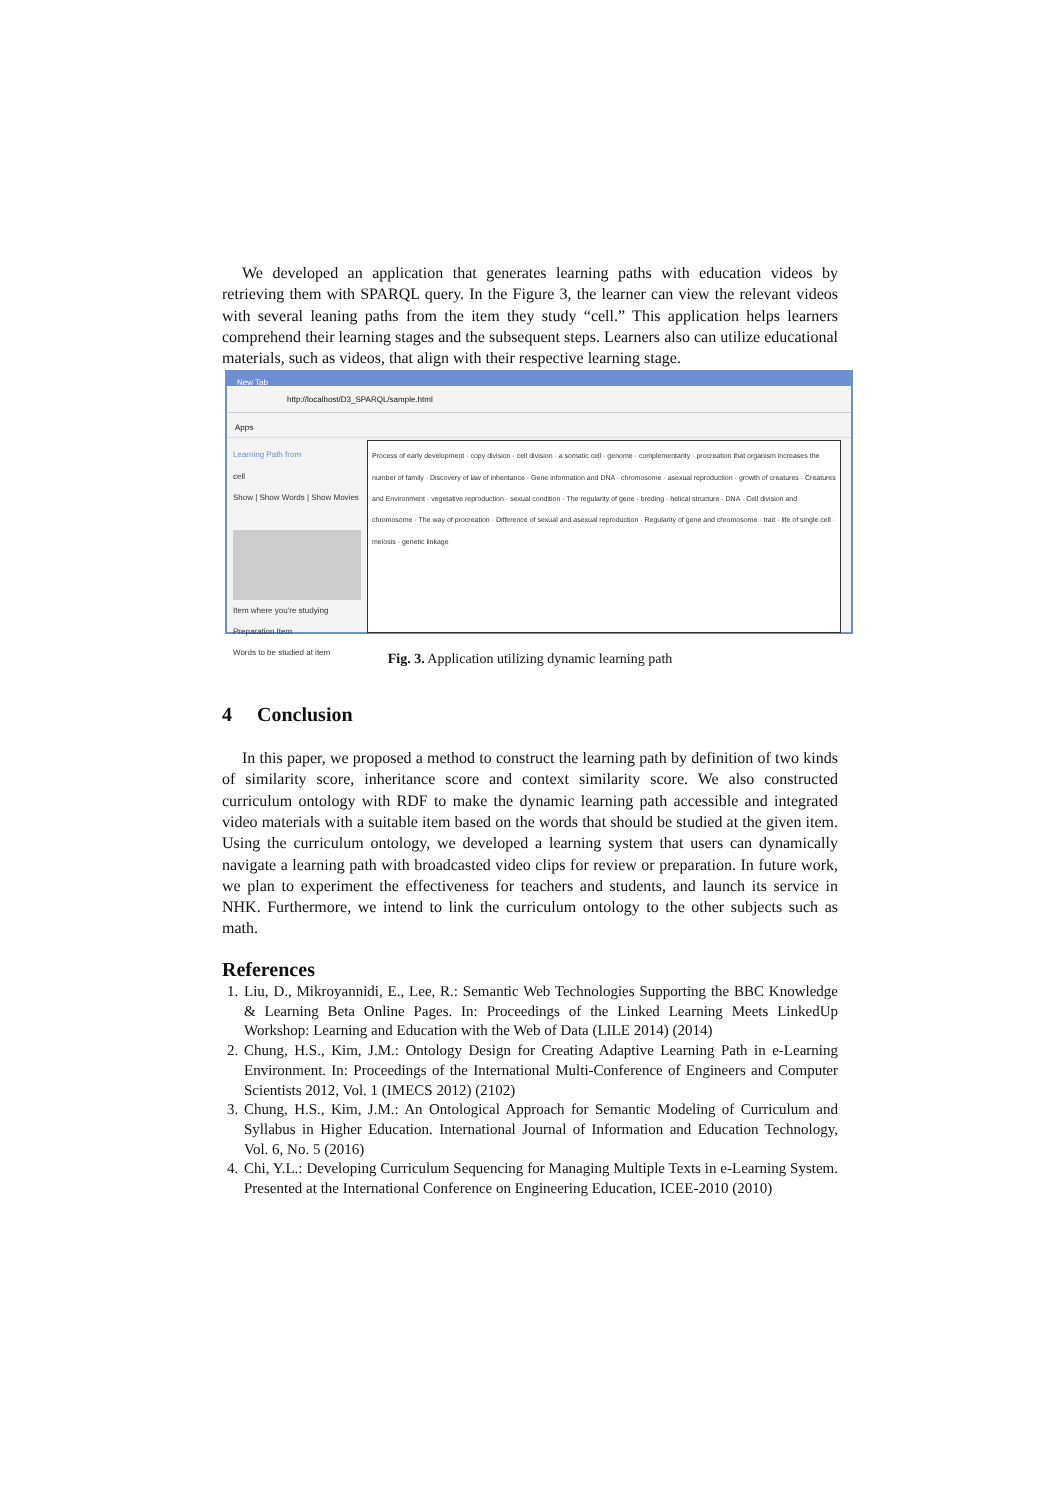We developed an application that generates learning paths with education videos by retrieving them with SPARQL query. In the Figure 3, the learner can view the relevant videos with several leaning paths from the item they study “cell.” This application helps learners comprehend their learning stages and the subsequent steps. Learners also can utilize educational materials, such as videos, that align with their respective learning stage.
New Tab
http://localhost/D3_SPARQL/sample.html
Apps
Learning Path from
cell
Show | Show Words | Show Movies
Item where you're studying
Preparation Item
Words to be studied at item
Process of early development · copy division · cell division · a somatic cell · genome · complementarity · procreation that organism increases the number of family · Discovery of law of inheritance · Gene information and DNA · chromosome · asexual reproduction · growth of creatures · Creatures and Environment · vegetative reproduction · sexual condition · The regularity of gene · breding · helical structure · DNA · Cell division and chromosome · The way of procreation · Difference of sexual and asexual reproduction · Regularity of gene and chromosome · trait · life of single cell · meiosis · genetic linkage
Fig. 3. Application utilizing dynamic learning path
4 Conclusion
In this paper, we proposed a method to construct the learning path by definition of two kinds of similarity score, inheritance score and context similarity score. We also constructed curriculum ontology with RDF to make the dynamic learning path accessible and integrated video materials with a suitable item based on the words that should be studied at the given item. Using the curriculum ontology, we developed a learning system that users can dynamically navigate a learning path with broadcasted video clips for review or preparation. In future work, we plan to experiment the effectiveness for teachers and students, and launch its service in NHK. Furthermore, we intend to link the curriculum ontology to the other subjects such as math.
References
1. Liu, D., Mikroyannidi, E., Lee, R.: Semantic Web Technologies Supporting the BBC Knowledge & Learning Beta Online Pages. In: Proceedings of the Linked Learning Meets LinkedUp Workshop: Learning and Education with the Web of Data (LILE 2014) (2014)
2. Chung, H.S., Kim, J.M.: Ontology Design for Creating Adaptive Learning Path in e-Learning Environment. In: Proceedings of the International Multi-Conference of Engineers and Computer Scientists 2012, Vol. 1 (IMECS 2012) (2102)
3. Chung, H.S., Kim, J.M.: An Ontological Approach for Semantic Modeling of Curriculum and Syllabus in Higher Education. International Journal of Information and Education Technology, Vol. 6, No. 5 (2016)
4. Chi, Y.L.: Developing Curriculum Sequencing for Managing Multiple Texts in e-Learning System. Presented at the International Conference on Engineering Education, ICEE-2010 (2010)